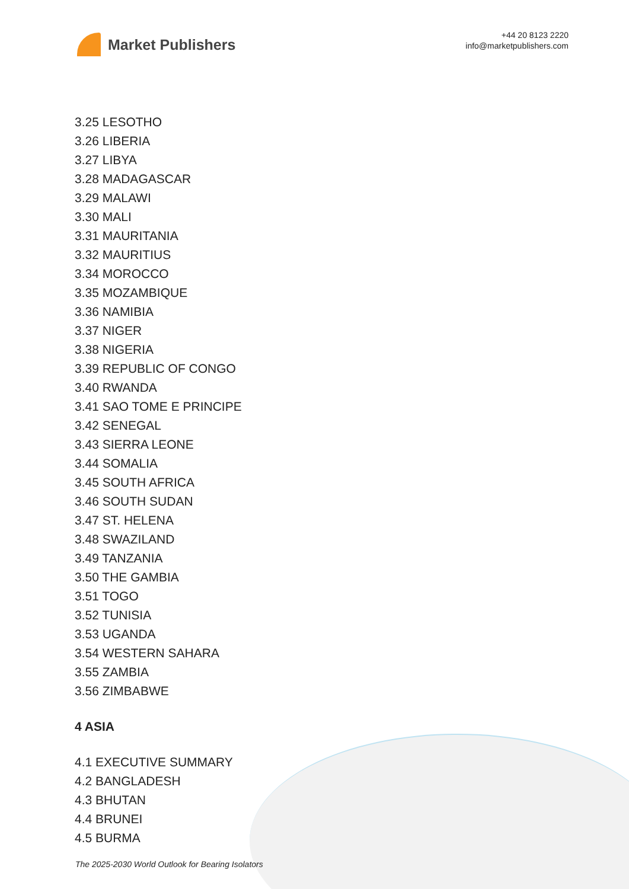Market Publishers
+44 20 8123 2220
info@marketpublishers.com
3.25 LESOTHO
3.26 LIBERIA
3.27 LIBYA
3.28 MADAGASCAR
3.29 MALAWI
3.30 MALI
3.31 MAURITANIA
3.32 MAURITIUS
3.34 MOROCCO
3.35 MOZAMBIQUE
3.36 NAMIBIA
3.37 NIGER
3.38 NIGERIA
3.39 REPUBLIC OF CONGO
3.40 RWANDA
3.41 SAO TOME E PRINCIPE
3.42 SENEGAL
3.43 SIERRA LEONE
3.44 SOMALIA
3.45 SOUTH AFRICA
3.46 SOUTH SUDAN
3.47 ST. HELENA
3.48 SWAZILAND
3.49 TANZANIA
3.50 THE GAMBIA
3.51 TOGO
3.52 TUNISIA
3.53 UGANDA
3.54 WESTERN SAHARA
3.55 ZAMBIA
3.56 ZIMBABWE
4 ASIA
4.1 EXECUTIVE SUMMARY
4.2 BANGLADESH
4.3 BHUTAN
4.4 BRUNEI
4.5 BURMA
The 2025-2030 World Outlook for Bearing Isolators